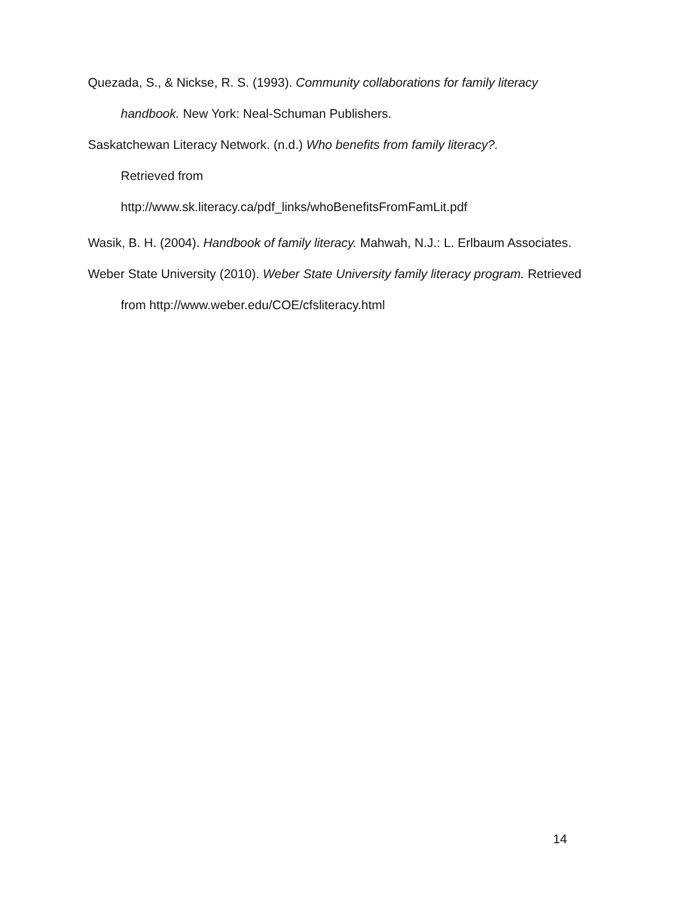Quezada, S., & Nickse, R. S. (1993). Community collaborations for family literacy handbook. New York: Neal-Schuman Publishers.
Saskatchewan Literacy Network. (n.d.) Who benefits from family literacy?.
Retrieved from
http://www.sk.literacy.ca/pdf_links/whoBenefitsFromFamLit.pdf
Wasik, B. H. (2004). Handbook of family literacy. Mahwah, N.J.: L. Erlbaum Associates.
Weber State University (2010). Weber State University family literacy program. Retrieved from http://www.weber.edu/COE/cfsliteracy.html
14